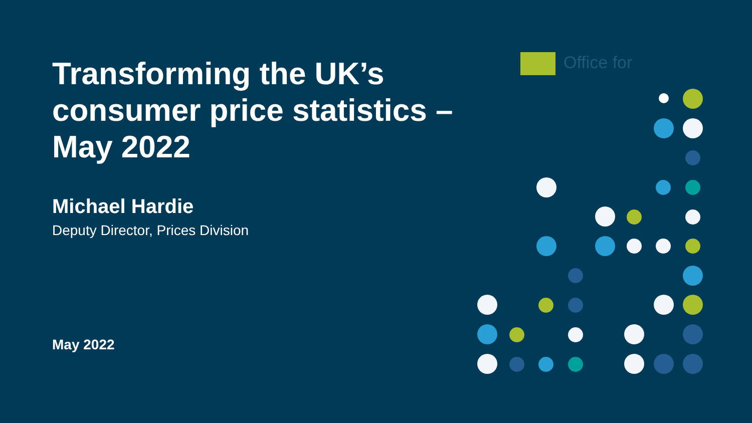Transforming the UK’s consumer price statistics – May 2022
Michael Hardie
Deputy Director, Prices Division
May 2022
Office for